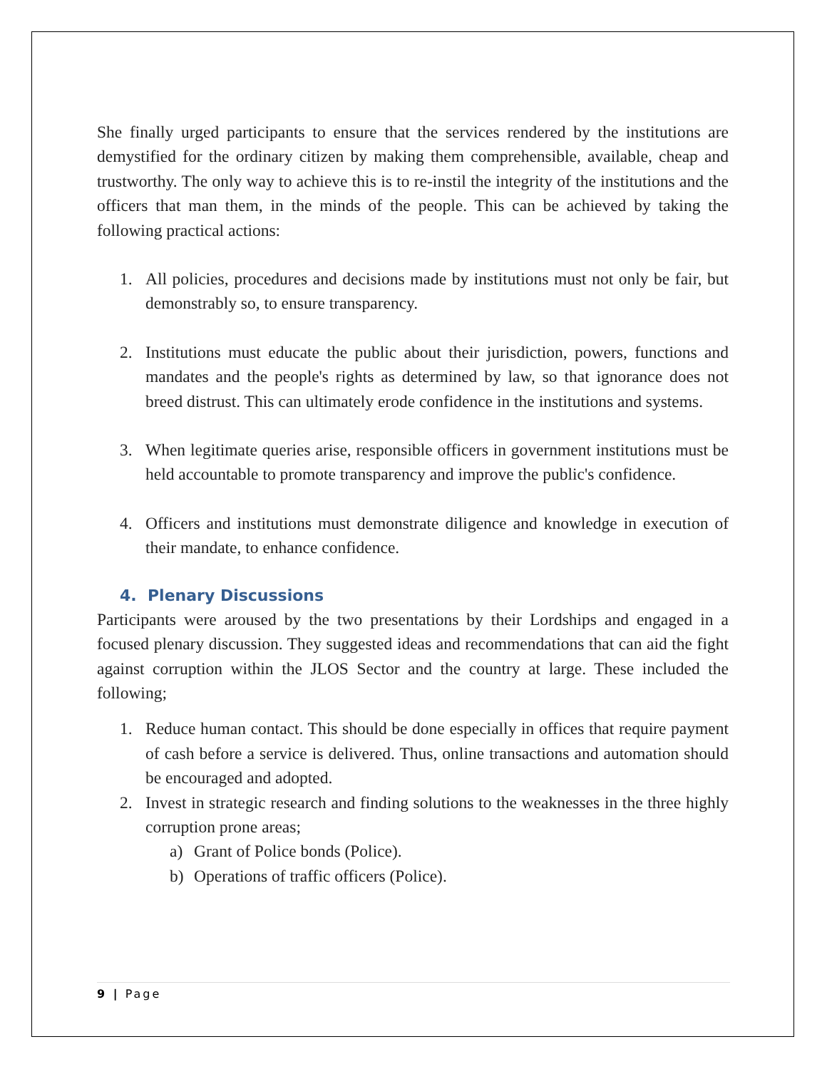She finally urged participants to ensure that the services rendered by the institutions are demystified for the ordinary citizen by making them comprehensible, available, cheap and trustworthy. The only way to achieve this is to re-instil the integrity of the institutions and the officers that man them, in the minds of the people. This can be achieved by taking the following practical actions:
1. All policies, procedures and decisions made by institutions must not only be fair, but demonstrably so, to ensure transparency.
2. Institutions must educate the public about their jurisdiction, powers, functions and mandates and the people's rights as determined by law, so that ignorance does not breed distrust. This can ultimately erode confidence in the institutions and systems.
3. When legitimate queries arise, responsible officers in government institutions must be held accountable to promote transparency and improve the public's confidence.
4. Officers and institutions must demonstrate diligence and knowledge in execution of their mandate, to enhance confidence.
4. Plenary Discussions
Participants were aroused by the two presentations by their Lordships and engaged in a focused plenary discussion. They suggested ideas and recommendations that can aid the fight against corruption within the JLOS Sector and the country at large. These included the following;
1. Reduce human contact. This should be done especially in offices that require payment of cash before a service is delivered. Thus, online transactions and automation should be encouraged and adopted.
2. Invest in strategic research and finding solutions to the weaknesses in the three highly corruption prone areas;
a) Grant of Police bonds (Police).
b) Operations of traffic officers (Police).
9 | Page